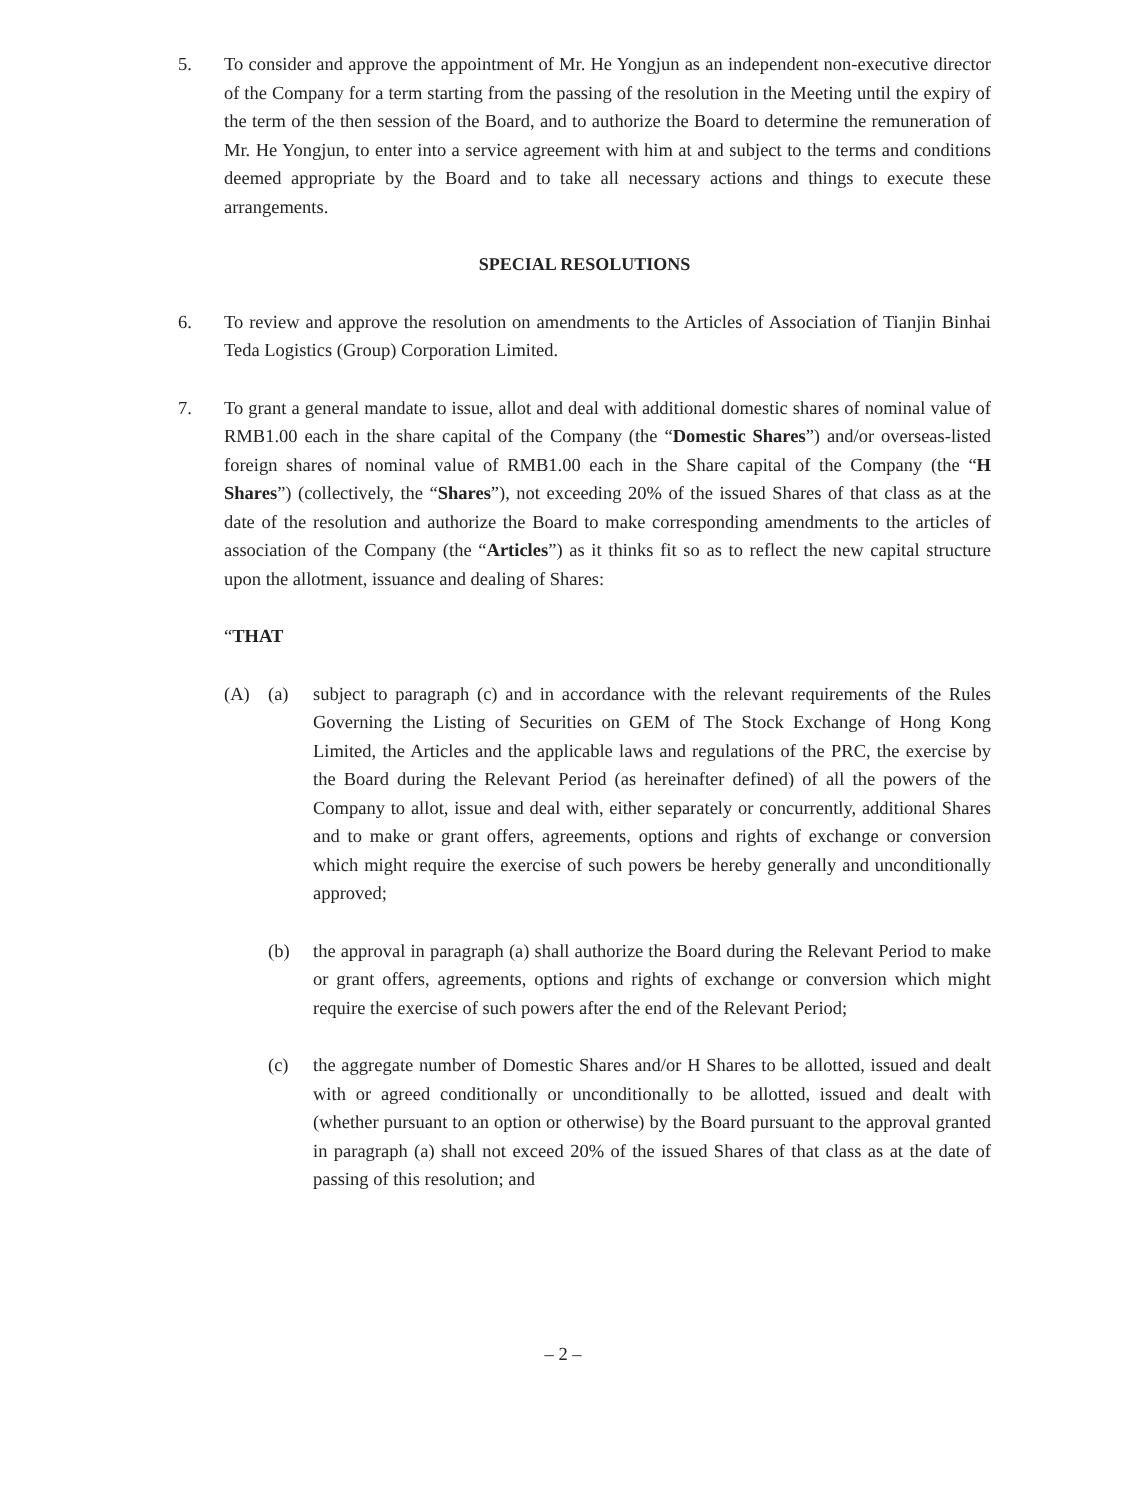5. To consider and approve the appointment of Mr. He Yongjun as an independent non-executive director of the Company for a term starting from the passing of the resolution in the Meeting until the expiry of the term of the then session of the Board, and to authorize the Board to determine the remuneration of Mr. He Yongjun, to enter into a service agreement with him at and subject to the terms and conditions deemed appropriate by the Board and to take all necessary actions and things to execute these arrangements.
SPECIAL RESOLUTIONS
6. To review and approve the resolution on amendments to the Articles of Association of Tianjin Binhai Teda Logistics (Group) Corporation Limited.
7. To grant a general mandate to issue, allot and deal with additional domestic shares of nominal value of RMB1.00 each in the share capital of the Company (the “Domestic Shares”) and/or overseas-listed foreign shares of nominal value of RMB1.00 each in the Share capital of the Company (the “H Shares”) (collectively, the “Shares”), not exceeding 20% of the issued Shares of that class as at the date of the resolution and authorize the Board to make corresponding amendments to the articles of association of the Company (the “Articles”) as it thinks fit so as to reflect the new capital structure upon the allotment, issuance and dealing of Shares:
“THAT
(A) (a) subject to paragraph (c) and in accordance with the relevant requirements of the Rules Governing the Listing of Securities on GEM of The Stock Exchange of Hong Kong Limited, the Articles and the applicable laws and regulations of the PRC, the exercise by the Board during the Relevant Period (as hereinafter defined) of all the powers of the Company to allot, issue and deal with, either separately or concurrently, additional Shares and to make or grant offers, agreements, options and rights of exchange or conversion which might require the exercise of such powers be hereby generally and unconditionally approved;
(b) the approval in paragraph (a) shall authorize the Board during the Relevant Period to make or grant offers, agreements, options and rights of exchange or conversion which might require the exercise of such powers after the end of the Relevant Period;
(c) the aggregate number of Domestic Shares and/or H Shares to be allotted, issued and dealt with or agreed conditionally or unconditionally to be allotted, issued and dealt with (whether pursuant to an option or otherwise) by the Board pursuant to the approval granted in paragraph (a) shall not exceed 20% of the issued Shares of that class as at the date of passing of this resolution; and
– 2 –